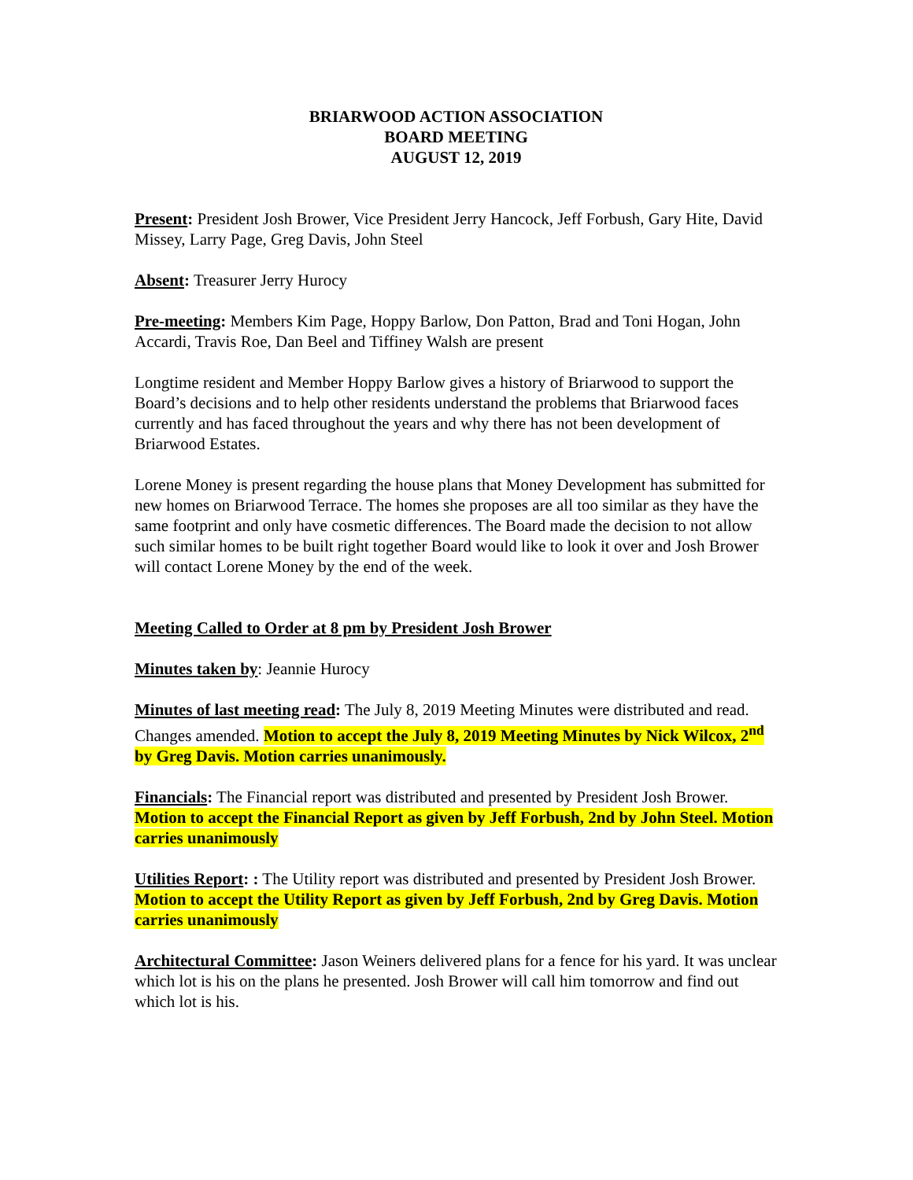BRIARWOOD ACTION ASSOCIATION
BOARD MEETING
AUGUST 12, 2019
Present: President Josh Brower, Vice President Jerry Hancock, Jeff Forbush, Gary Hite, David Missey, Larry Page, Greg Davis, John Steel
Absent: Treasurer Jerry Hurocy
Pre-meeting: Members Kim Page, Hoppy Barlow, Don Patton, Brad and Toni Hogan, John Accardi, Travis Roe, Dan Beel and Tiffiney Walsh are present
Longtime resident and Member Hoppy Barlow gives a history of Briarwood to support the Board’s decisions and to help other residents understand the problems that Briarwood faces currently and has faced throughout the years and why there has not been development of Briarwood Estates.
Lorene Money is present regarding the house plans that Money Development has submitted for new homes on Briarwood Terrace. The homes she proposes are all too similar as they have the same footprint and only have cosmetic differences. The Board made the decision to not allow such similar homes to be built right together Board would like to look it over and Josh Brower will contact Lorene Money by the end of the week.
Meeting Called to Order at 8 pm by President Josh Brower
Minutes taken by: Jeannie Hurocy
Minutes of last meeting read: The July 8, 2019 Meeting Minutes were distributed and read. Changes amended. Motion to accept the July 8, 2019 Meeting Minutes by Nick Wilcox, 2<sup>nd</sup> by Greg Davis. Motion carries unanimously.
Financials: The Financial report was distributed and presented by President Josh Brower. Motion to accept the Financial Report as given by Jeff Forbush, 2nd by John Steel. Motion carries unanimously
Utilities Report: : The Utility report was distributed and presented by President Josh Brower. Motion to accept the Utility Report as given by Jeff Forbush, 2nd by Greg Davis. Motion carries unanimously
Architectural Committee: Jason Weiners delivered plans for a fence for his yard. It was unclear which lot is his on the plans he presented. Josh Brower will call him tomorrow and find out which lot is his.